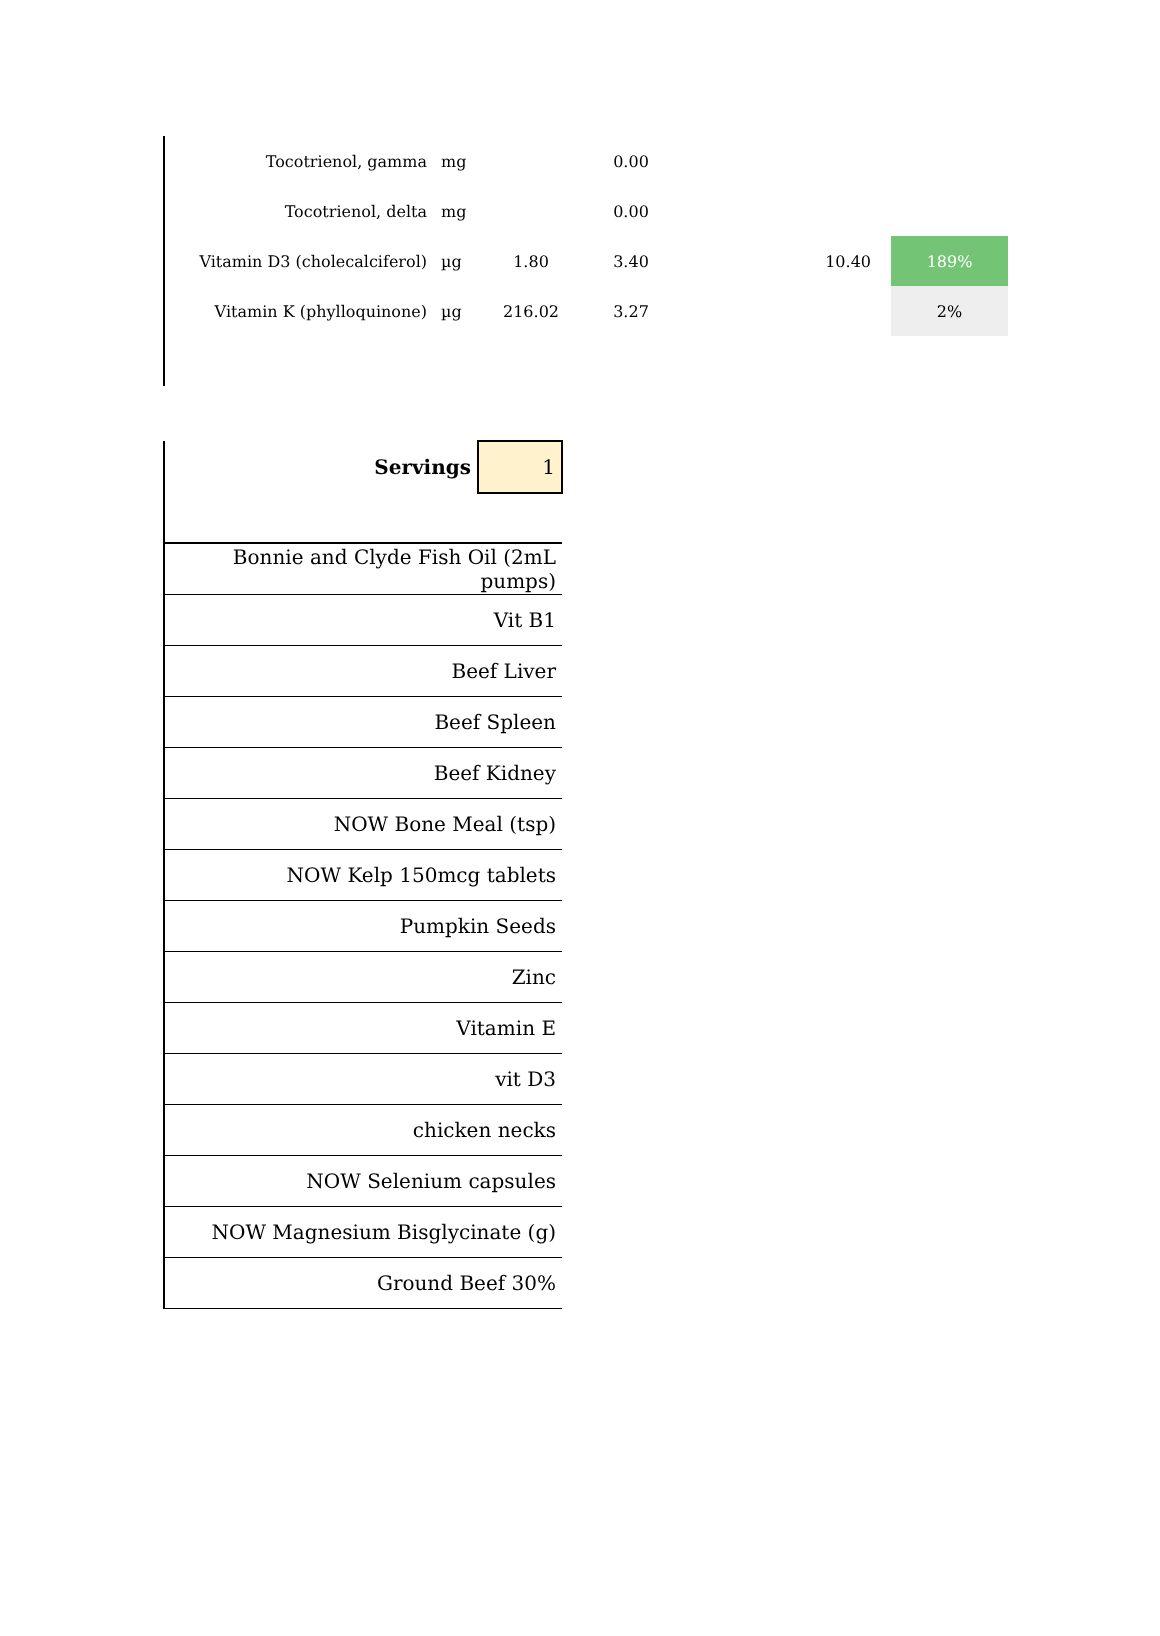| Tocotrienol, gamma | mg | | 0.00 | | | |
| Tocotrienol, delta | mg | | 0.00 | | | |
| Vitamin D3 (cholecalciferol) | µg | 1.80 | 3.40 | 10.40 | | 189% |
| Vitamin K (phylloquinone) | µg | 216.02 | 3.27 | | | 2% |
| Servings | 1 |
| Bonnie and Clyde Fish Oil (2mL pumps) | |
| Vit B1 | |
| Beef Liver | |
| Beef Spleen | |
| Beef Kidney | |
| NOW Bone Meal (tsp) | |
| NOW Kelp 150mcg tablets | |
| Pumpkin Seeds | |
| Zinc | |
| Vitamin E | |
| vit D3 | |
| chicken necks | |
| NOW Selenium capsules | |
| NOW Magnesium Bisglycinate (g) | |
| Ground Beef 30% | |